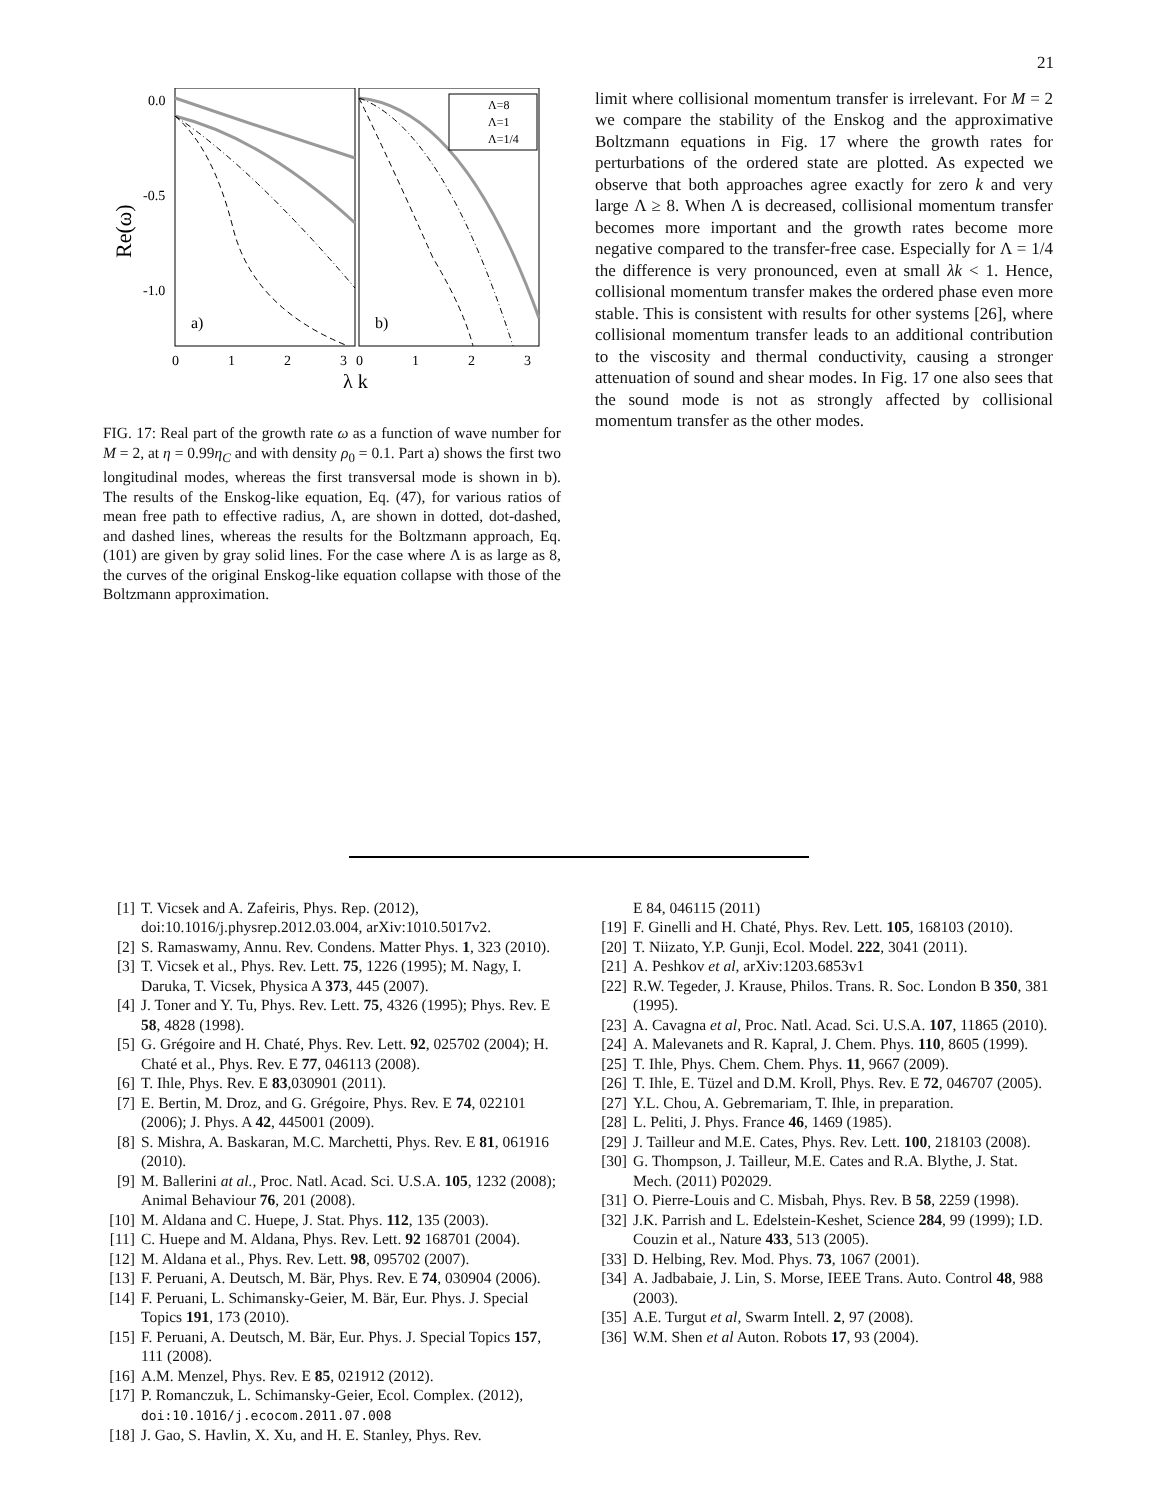21
0.0
-0.5
-1.0
Re(ω)
0
1
2
3
0
1
2
3
λ k
a)
b)
Λ=8
Λ=1
Λ=1/4
FIG. 17: Real part of the growth rate ω as a function of wave number for M = 2, at η = 0.99η<sub>C</sub> and with density ρ<sub>0</sub> = 0.1. Part a) shows the first two longitudinal modes, whereas the first transversal mode is shown in b). The results of the Enskog-like equation, Eq. (47), for various ratios of mean free path to effective radius, Λ, are shown in dotted, dot-dashed, and dashed lines, whereas the results for the Boltzmann approach, Eq. (101) are given by gray solid lines. For the case where Λ is as large as 8, the curves of the original Enskog-like equation collapse with those of the Boltzmann approximation.
limit where collisional momentum transfer is irrelevant. For M = 2 we compare the stability of the Enskog and the approximative Boltzmann equations in Fig. 17 where the growth rates for perturbations of the ordered state are plotted. As expected we observe that both approaches agree exactly for zero k and very large Λ ≥ 8. When Λ is decreased, collisional momentum transfer becomes more important and the growth rates become more negative compared to the transfer-free case. Especially for Λ = 1/4 the difference is very pronounced, even at small λk < 1. Hence, collisional momentum transfer makes the ordered phase even more stable. This is consistent with results for other systems [26], where collisional momentum transfer leads to an additional contribution to the viscosity and thermal conductivity, causing a stronger attenuation of sound and shear modes. In Fig. 17 one also sees that the sound mode is not as strongly affected by collisional momentum transfer as the other modes.
[1] T. Vicsek and A. Zafeiris, Phys. Rep. (2012), doi:10.1016/j.physrep.2012.03.004, arXiv:1010.5017v2.
[2] S. Ramaswamy, Annu. Rev. Condens. Matter Phys. 1, 323 (2010).
[3] T. Vicsek et al., Phys. Rev. Lett. 75, 1226 (1995); M. Nagy, I. Daruka, T. Vicsek, Physica A 373, 445 (2007).
[4] J. Toner and Y. Tu, Phys. Rev. Lett. 75, 4326 (1995); Phys. Rev. E 58, 4828 (1998).
[5] G. Grégoire and H. Chaté, Phys. Rev. Lett. 92, 025702 (2004); H. Chaté et al., Phys. Rev. E 77, 046113 (2008).
[6] T. Ihle, Phys. Rev. E 83,030901 (2011).
[7] E. Bertin, M. Droz, and G. Grégoire, Phys. Rev. E 74, 022101 (2006); J. Phys. A 42, 445001 (2009).
[8] S. Mishra, A. Baskaran, M.C. Marchetti, Phys. Rev. E 81, 061916 (2010).
[9] M. Ballerini at al., Proc. Natl. Acad. Sci. U.S.A. 105, 1232 (2008); Animal Behaviour 76, 201 (2008).
[10] M. Aldana and C. Huepe, J. Stat. Phys. 112, 135 (2003).
[11] C. Huepe and M. Aldana, Phys. Rev. Lett. 92 168701 (2004).
[12] M. Aldana et al., Phys. Rev. Lett. 98, 095702 (2007).
[13] F. Peruani, A. Deutsch, M. Bär, Phys. Rev. E 74, 030904 (2006).
[14] F. Peruani, L. Schimansky-Geier, M. Bär, Eur. Phys. J. Special Topics 191, 173 (2010).
[15] F. Peruani, A. Deutsch, M. Bär, Eur. Phys. J. Special Topics 157, 111 (2008).
[16] A.M. Menzel, Phys. Rev. E 85, 021912 (2012).
[17] P. Romanczuk, L. Schimansky-Geier, Ecol. Complex. (2012), doi:10.1016/j.ecocom.2011.07.008
[18] J. Gao, S. Havlin, X. Xu, and H. E. Stanley, Phys. Rev.
E 84, 046115 (2011)
[19] F. Ginelli and H. Chaté, Phys. Rev. Lett. 105, 168103 (2010).
[20] T. Niizato, Y.P. Gunji, Ecol. Model. 222, 3041 (2011).
[21] A. Peshkov et al, arXiv:1203.6853v1
[22] R.W. Tegeder, J. Krause, Philos. Trans. R. Soc. London B 350, 381 (1995).
[23] A. Cavagna et al, Proc. Natl. Acad. Sci. U.S.A. 107, 11865 (2010).
[24] A. Malevanets and R. Kapral, J. Chem. Phys. 110, 8605 (1999).
[25] T. Ihle, Phys. Chem. Chem. Phys. 11, 9667 (2009).
[26] T. Ihle, E. Tüzel and D.M. Kroll, Phys. Rev. E 72, 046707 (2005).
[27] Y.L. Chou, A. Gebremariam, T. Ihle, in preparation.
[28] L. Peliti, J. Phys. France 46, 1469 (1985).
[29] J. Tailleur and M.E. Cates, Phys. Rev. Lett. 100, 218103 (2008).
[30] G. Thompson, J. Tailleur, M.E. Cates and R.A. Blythe, J. Stat. Mech. (2011) P02029.
[31] O. Pierre-Louis and C. Misbah, Phys. Rev. B 58, 2259 (1998).
[32] J.K. Parrish and L. Edelstein-Keshet, Science 284, 99 (1999); I.D. Couzin et al., Nature 433, 513 (2005).
[33] D. Helbing, Rev. Mod. Phys. 73, 1067 (2001).
[34] A. Jadbabaie, J. Lin, S. Morse, IEEE Trans. Auto. Control 48, 988 (2003).
[35] A.E. Turgut et al, Swarm Intell. 2, 97 (2008).
[36] W.M. Shen et al Auton. Robots 17, 93 (2004).